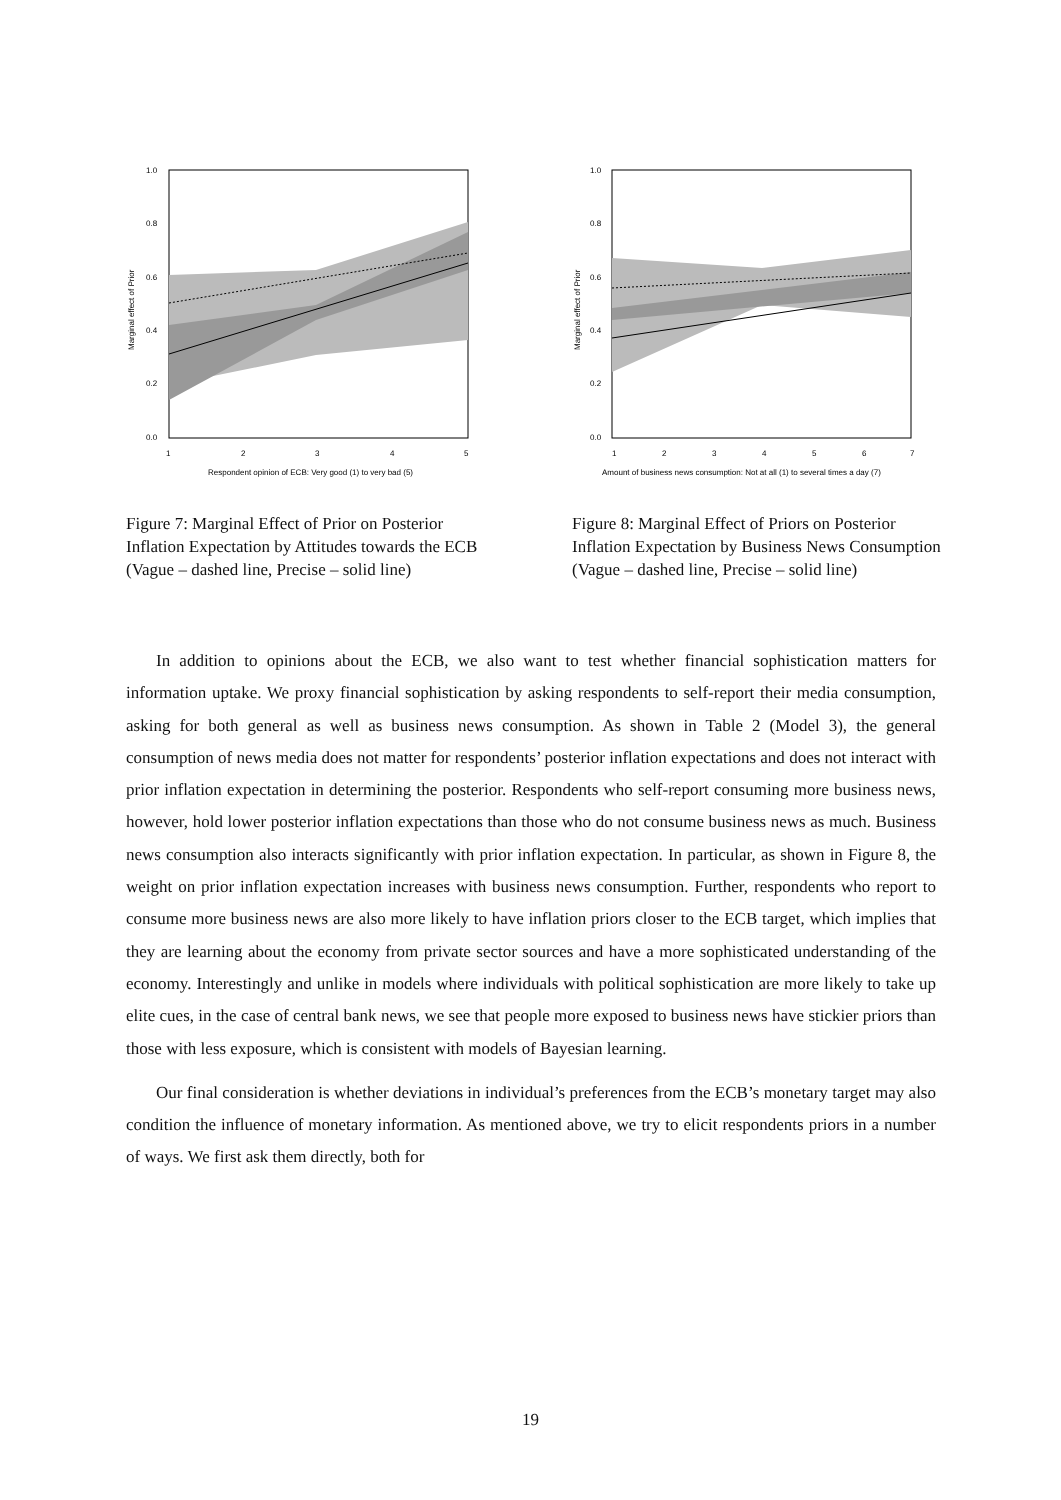1.0
0.8
0.6
0.4
0.2
0.0
1
2
3
4
5
Respondent opinion of ECB: Very good (1) to very bad (5)
Marginal effect of Prior
Figure 7: Marginal Effect of Prior on Posterior Inflation Expectation by Attitudes towards the ECB (Vague – dashed line, Precise – solid line)
1.0
0.8
0.6
0.4
0.2
0.0
1
2
3
4
5
6
7
Amount of business news consumption: Not at all (1) to several times a day (7)
Marginal effect of Prior
Figure 8: Marginal Effect of Priors on Posterior Inflation Expectation by Business News Consumption (Vague – dashed line, Precise – solid line)
In addition to opinions about the ECB, we also want to test whether financial sophistication matters for information uptake. We proxy financial sophistication by asking respondents to self-report their media consumption, asking for both general as well as business news consumption. As shown in Table 2 (Model 3), the general consumption of news media does not matter for respondents’ posterior inflation expectations and does not interact with prior inflation expectation in determining the posterior. Respondents who self-report consuming more business news, however, hold lower posterior inflation expectations than those who do not consume business news as much. Business news consumption also interacts significantly with prior inflation expectation. In particular, as shown in Figure 8, the weight on prior inflation expectation increases with business news consumption. Further, respondents who report to consume more business news are also more likely to have inflation priors closer to the ECB target, which implies that they are learning about the economy from private sector sources and have a more sophisticated understanding of the economy. Interestingly and unlike in models where individuals with political sophistication are more likely to take up elite cues, in the case of central bank news, we see that people more exposed to business news have stickier priors than those with less exposure, which is consistent with models of Bayesian learning.
Our final consideration is whether deviations in individual’s preferences from the ECB’s monetary target may also condition the influence of monetary information. As mentioned above, we try to elicit respondents priors in a number of ways. We first ask them directly, both for
19